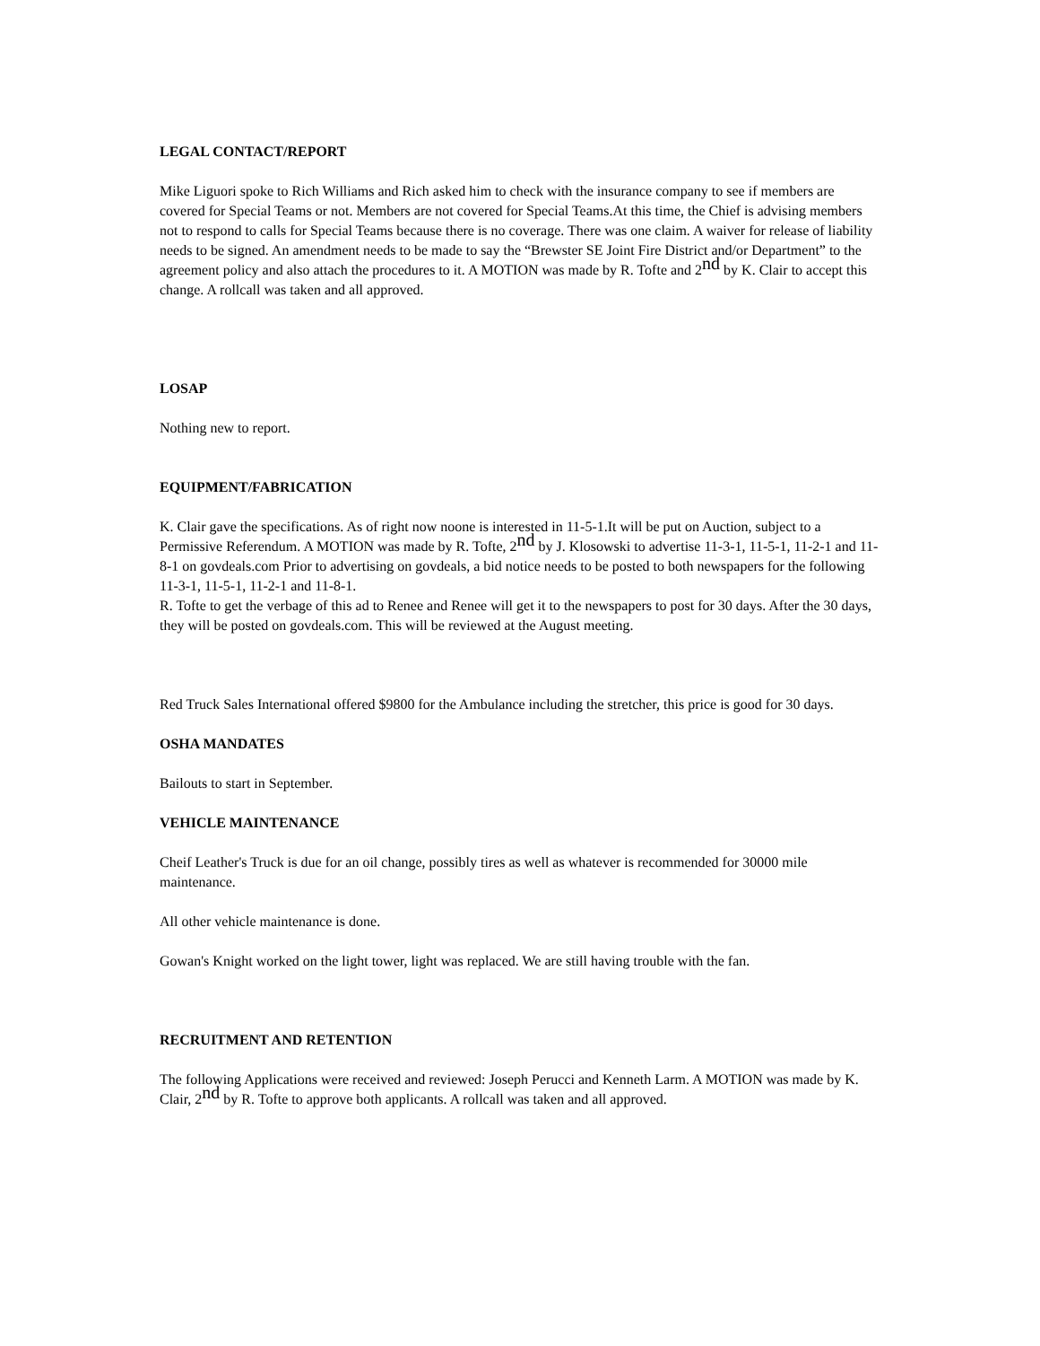LEGAL CONTACT/REPORT
Mike Liguori spoke to Rich Williams and Rich asked him to check with the insurance company to see if members are covered for Special Teams or not. Members are not covered for Special Teams.At this time, the Chief is advising members not to respond to calls for Special Teams because there is no coverage. There was one claim. A waiver for release of liability needs to be signed. An amendment needs to be made to say the “Brewster SE Joint Fire District and/or Department” to the agreement policy and also attach the procedures to it. A MOTION was made by R. Tofte and 2<sup>nd</sup> by K. Clair to accept this change. A rollcall was taken and all approved.
LOSAP
Nothing new to report.
EQUIPMENT/FABRICATION
K. Clair gave the specifications. As of right now noone is interested in 11-5-1.It will be put on Auction, subject to a Permissive Referendum. A MOTION was made by R. Tofte, 2<sup>nd</sup> by J. Klosowski to advertise 11-3-1, 11-5-1, 11-2-1 and 11-8-1 on govdeals.com Prior to advertising on govdeals, a bid notice needs to be posted to both newspapers for the following 11-3-1, 11-5-1, 11-2-1 and 11-8-1.
R. Tofte to get the verbage of this ad to Renee and Renee will get it to the newspapers to post for 30 days. After the 30 days, they will be posted on govdeals.com. This will be reviewed at the August meeting.
Red Truck Sales International offered $9800 for the Ambulance including the stretcher, this price is good for 30 days.
OSHA MANDATES
Bailouts to start in September.
VEHICLE MAINTENANCE
Cheif Leather's Truck is due for an oil change, possibly tires as well as whatever is recommended for 30000 mile maintenance.
All other vehicle maintenance is done.
Gowan's Knight worked on the light tower, light was replaced. We are still having trouble with the fan.
RECRUITMENT AND RETENTION
The following Applications were received and reviewed: Joseph Perucci and Kenneth Larm. A MOTION was made by K. Clair, 2<sup>nd</sup> by R. Tofte to approve both applicants. A rollcall was taken and all approved.